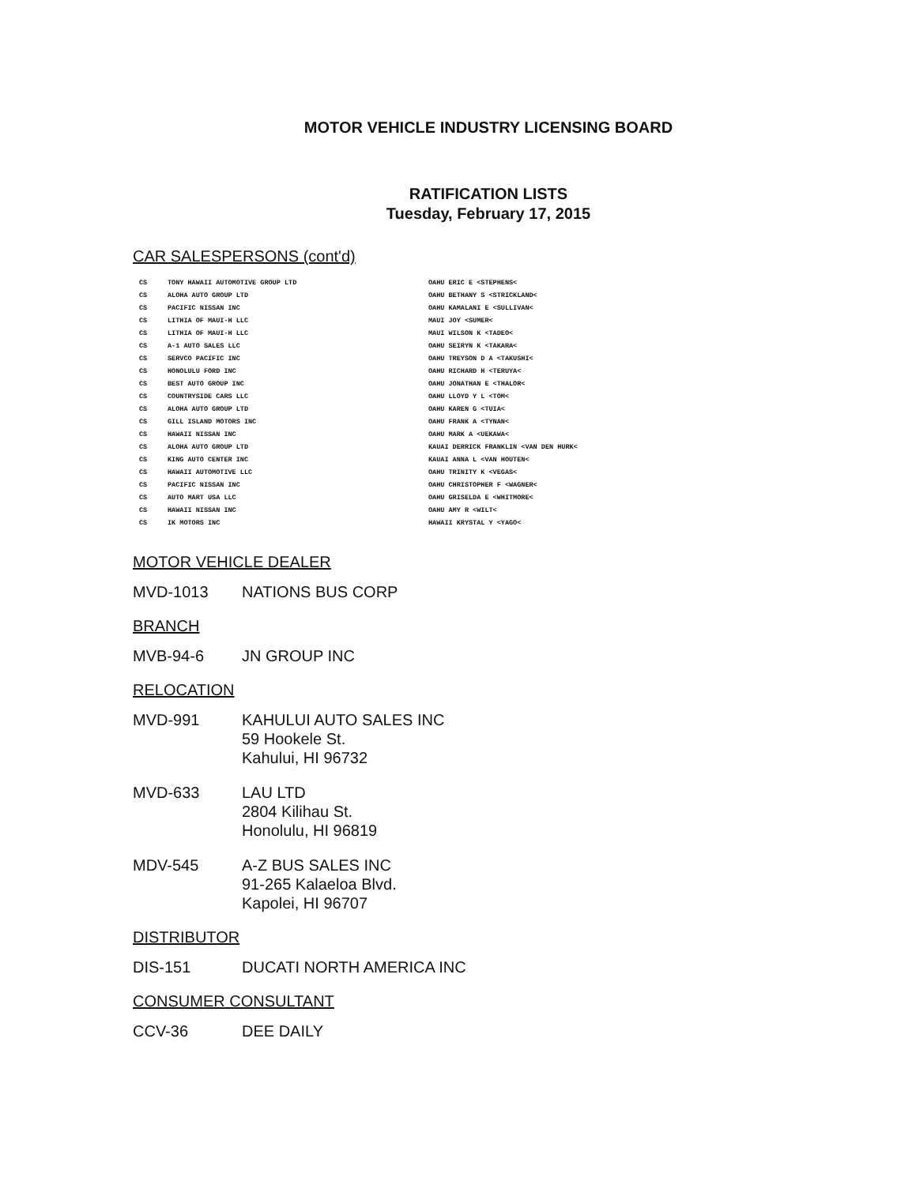MOTOR VEHICLE INDUSTRY LICENSING BOARD
RATIFICATION LISTS
Tuesday, February 17, 2015
CAR SALESPERSONS (cont'd)
| CS | TONY HAWAII AUTOMOTIVE GROUP LTD | OAHU ERIC E <STEPHENS< |
| CS | ALOHA AUTO GROUP LTD | OAHU BETHANY S <STRICKLAND< |
| CS | PACIFIC NISSAN INC | OAHU KAMALANI E <SULLIVAN< |
| CS | LITHIA OF MAUI-H LLC | MAUI JOY <SUMER< |
| CS | LITHIA OF MAUI-H LLC | MAUI WILSON K <TADEO< |
| CS | A-1 AUTO SALES LLC | OAHU SEIRYN K <TAKARA< |
| CS | SERVCO PACIFIC INC | OAHU TREYSON D A <TAKUSHI< |
| CS | HONOLULU FORD INC | OAHU RICHARD H <TERUYA< |
| CS | BEST AUTO GROUP INC | OAHU JONATHAN E <THALOR< |
| CS | COUNTRYSIDE CARS LLC | OAHU LLOYD Y L <TOM< |
| CS | ALOHA AUTO GROUP LTD | OAHU KAREN G <TUIA< |
| CS | GILL ISLAND MOTORS INC | OAHU FRANK A <TYNAN< |
| CS | HAWAII NISSAN INC | OAHU MARK A <UEKAWA< |
| CS | ALOHA AUTO GROUP LTD | KAUAI DERRICK FRANKLIN <VAN DEN HURK< |
| CS | KING AUTO CENTER INC | KAUAI ANNA L <VAN HOUTEN< |
| CS | HAWAII AUTOMOTIVE LLC | OAHU TRINITY K <VEGAS< |
| CS | PACIFIC NISSAN INC | OAHU CHRISTOPHER F <WAGNER< |
| CS | AUTO MART USA LLC | OAHU GRISELDA E <WHITMORE< |
| CS | HAWAII NISSAN INC | OAHU AMY R <WILT< |
| CS | IK MOTORS INC | HAWAII KRYSTAL Y <YAGO< |
MOTOR VEHICLE DEALER
| MVD-1013 | NATIONS BUS CORP |
BRANCH
| MVB-94-6 | JN GROUP INC |
RELOCATION
| MVD-991 | KAHULUI AUTO SALES INC 59 Hookele St. Kahului, HI 96732 |
| MVD-633 | LAU LTD 2804 Kilihau St. Honolulu, HI 96819 |
| MDV-545 | A-Z BUS SALES INC 91-265 Kalaeloa Blvd. Kapolei, HI 96707 |
DISTRIBUTOR
| DIS-151 | DUCATI NORTH AMERICA INC |
CONSUMER CONSULTANT
| CCV-36 | DEE DAILY |